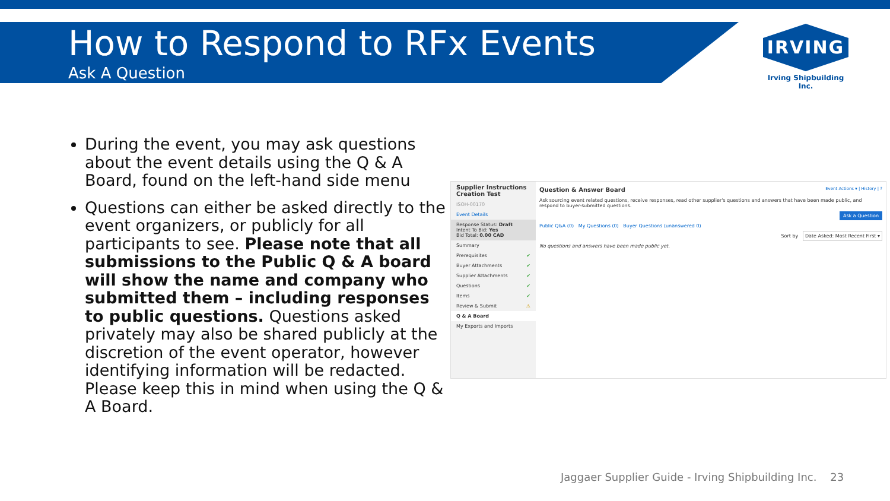How to Respond to RFx Events
Ask A Question
IRVING
Irving Shipbuilding Inc.
During the event, you may ask questions about the event details using the Q & A Board, found on the left-hand side menu
Questions can either be asked directly to the event organizers, or publicly for all participants to see. Please note that all submissions to the Public Q & A board will show the name and company who submitted them – including responses to public questions. Questions asked privately may also be shared publicly at the discretion of the event operator, however identifying information will be redacted. Please keep this in mind when using the Q & A Board.
Supplier Instructions
Creation Test
ISOH-00170
Event Details
Response Status: Draft
Intent To Bid: Yes
Bid Total: 0.00 CAD
Summary
Prerequisites ✔
Buyer Attachments ✔
Supplier Attachments ✔
Questions ✔
Items ✔
Review & Submit ⚠
Q & A Board
My Exports and Imports
Question & Answer Board Event Actions ▾ | History | ?
Ask sourcing event related questions, receive responses, read other supplier's questions and answers that have been made public, and respond to buyer-submitted questions.
Ask a Question
Public Q&A (0) My Questions (0) Buyer Questions (unanswered 0)
Sort by Date Asked: Most Recent First ▾
No questions and answers have been made public yet.
Jaggaer Supplier Guide - Irving Shipbuilding Inc. 23